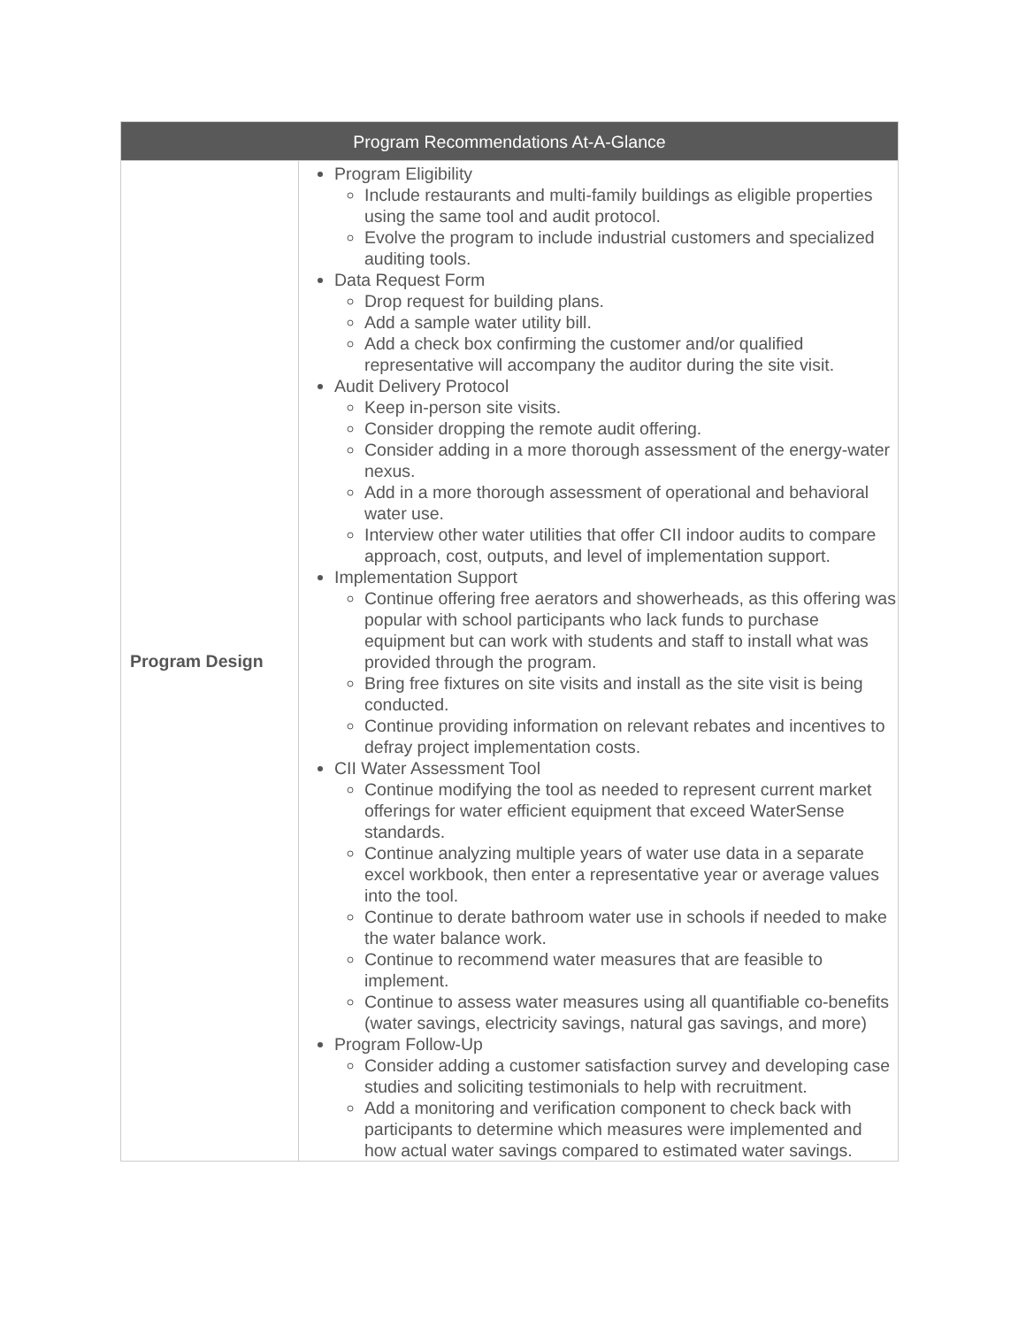| Program Recommendations At-A-Glance | |
| --- | --- |
| Program Design | Program Eligibility Include restaurants and multi-family buildings as eligible properties using the same tool and audit protocol. Evolve the program to include industrial customers and specialized auditing tools. Data Request Form Drop request for building plans. Add a sample water utility bill. Add a check box confirming the customer and/or qualified representative will accompany the auditor during the site visit. Audit Delivery Protocol Keep in-person site visits. Consider dropping the remote audit offering. Consider adding in a more thorough assessment of the energy-water nexus. Add in a more thorough assessment of operational and behavioral water use. Interview other water utilities that offer CII indoor audits to compare approach, cost, outputs, and level of implementation support. Implementation Support Continue offering free aerators and showerheads, as this offering was popular with school participants who lack funds to purchase equipment but can work with students and staff to install what was provided through the program. Bring free fixtures on site visits and install as the site visit is being conducted. Continue providing information on relevant rebates and incentives to defray project implementation costs. CII Water Assessment Tool Continue modifying the tool as needed to represent current market offerings for water efficient equipment that exceed WaterSense standards. Continue analyzing multiple years of water use data in a separate excel workbook, then enter a representative year or average values into the tool. Continue to derate bathroom water use in schools if needed to make the water balance work. Continue to recommend water measures that are feasible to implement. Continue to assess water measures using all quantifiable co-benefits (water savings, electricity savings, natural gas savings, and more) Program Follow-Up Consider adding a customer satisfaction survey and developing case studies and soliciting testimonials to help with recruitment. Add a monitoring and verification component to check back with participants to determine which measures were implemented and how actual water savings compared to estimated water savings. |